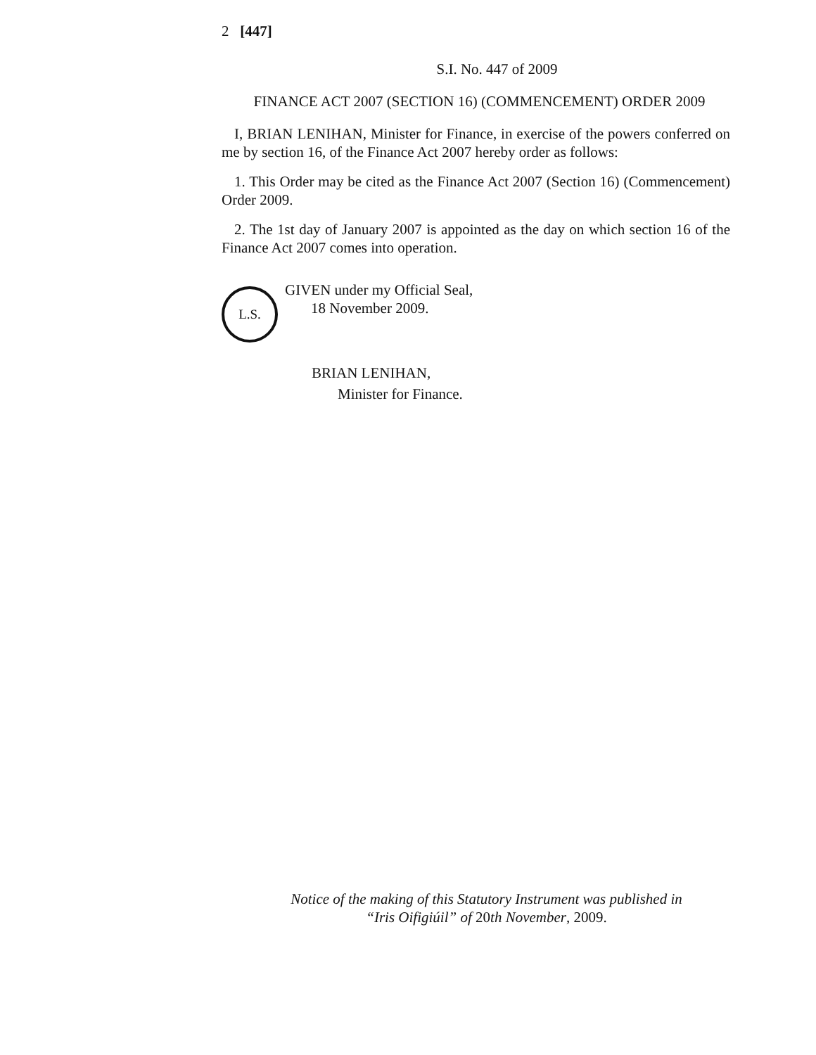2 [447]
S.I. No. 447 of 2009
FINANCE ACT 2007 (SECTION 16) (COMMENCEMENT) ORDER 2009
I, BRIAN LENIHAN, Minister for Finance, in exercise of the powers conferred on me by section 16, of the Finance Act 2007 hereby order as follows:
1. This Order may be cited as the Finance Act 2007 (Section 16) (Commencement) Order 2009.
2. The 1st day of January 2007 is appointed as the day on which section 16 of the Finance Act 2007 comes into operation.
L.S.
GIVEN under my Official Seal,
18 November 2009.
BRIAN LENIHAN,
Minister for Finance.
Notice of the making of this Statutory Instrument was published in
“Iris Oifigiúil” of 20th November, 2009.